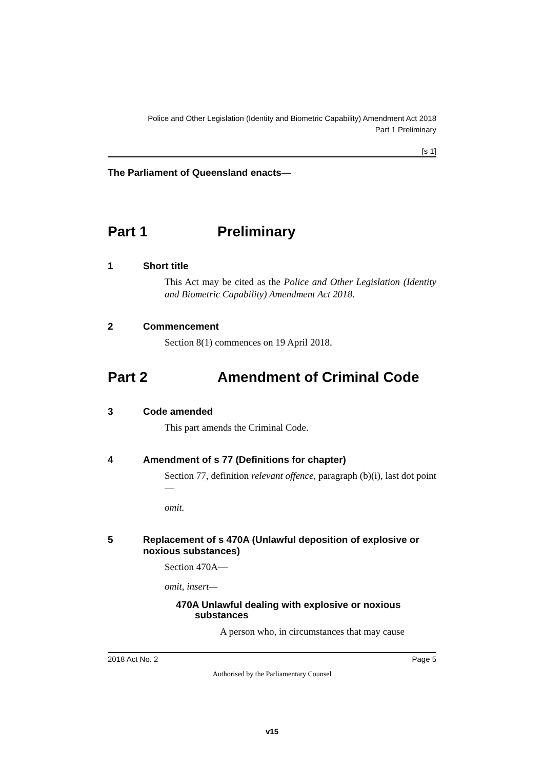Police and Other Legislation (Identity and Biometric Capability) Amendment Act 2018
Part 1 Preliminary
[s 1]
The Parliament of Queensland enacts—
Part 1 Preliminary
1 Short title
This Act may be cited as the Police and Other Legislation (Identity and Biometric Capability) Amendment Act 2018.
2 Commencement
Section 8(1) commences on 19 April 2018.
Part 2 Amendment of Criminal Code
3 Code amended
This part amends the Criminal Code.
4 Amendment of s 77 (Definitions for chapter)
Section 77, definition relevant offence, paragraph (b)(i), last dot point—
omit.
5 Replacement of s 470A (Unlawful deposition of explosive or noxious substances)
Section 470A—
omit, insert—
470A Unlawful dealing with explosive or noxious
substances
A person who, in circumstances that may cause
2018 Act No. 2 Page 5
Authorised by the Parliamentary Counsel
v15